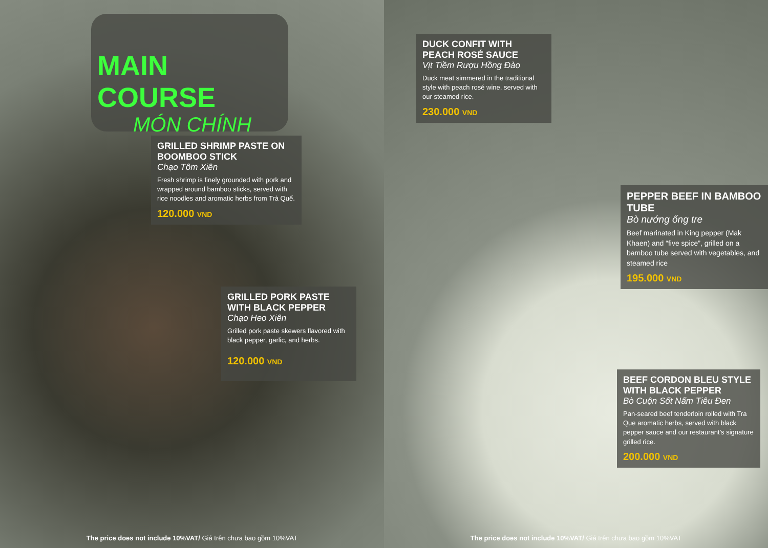MAIN COURSE
MÓN CHÍNH
GRILLED SHRIMP PASTE ON BOOMBOO STICK
Chạo Tôm Xiên
Fresh shrimp is finely grounded with pork and wrapped around bamboo sticks, served with rice noodles and aromatic herbs from Trà Quế.
120.000 VND
GRILLED PORK PASTE WITH BLACK PEPPER
Chạo Heo Xiên
Grilled pork paste skewers flavored with black pepper, garlic, and herbs.
120.000 VND
The price does not include 10%VAT/ Giá trên chưa bao gồm 10%VAT
DUCK CONFIT WITH PEACH ROSÉ SAUCE
Vịt Tiềm Rượu Hồng Đào
Duck meat simmered in the traditional style with peach rosé wine, served with our steamed rice.
230.000 VND
PEPPER BEEF IN BAMBOO TUBE
Bò nướng ống tre
Beef marinated in King pepper (Mak Khaen) and “five spice”, grilled on a bamboo tube served with vegetables, and steamed rice
195.000 VND
BEEF CORDON BLEU STYLE WITH BLACK PEPPER
Bò Cuộn Sốt Nấm Tiêu Đen
Pan-seared beef tenderloin rolled with Tra Que aromatic herbs, served with black pepper sauce and our restaurant's signature grilled rice.
200.000 VND
The price does not include 10%VAT/ Giá trên chưa bao gồm 10%VAT